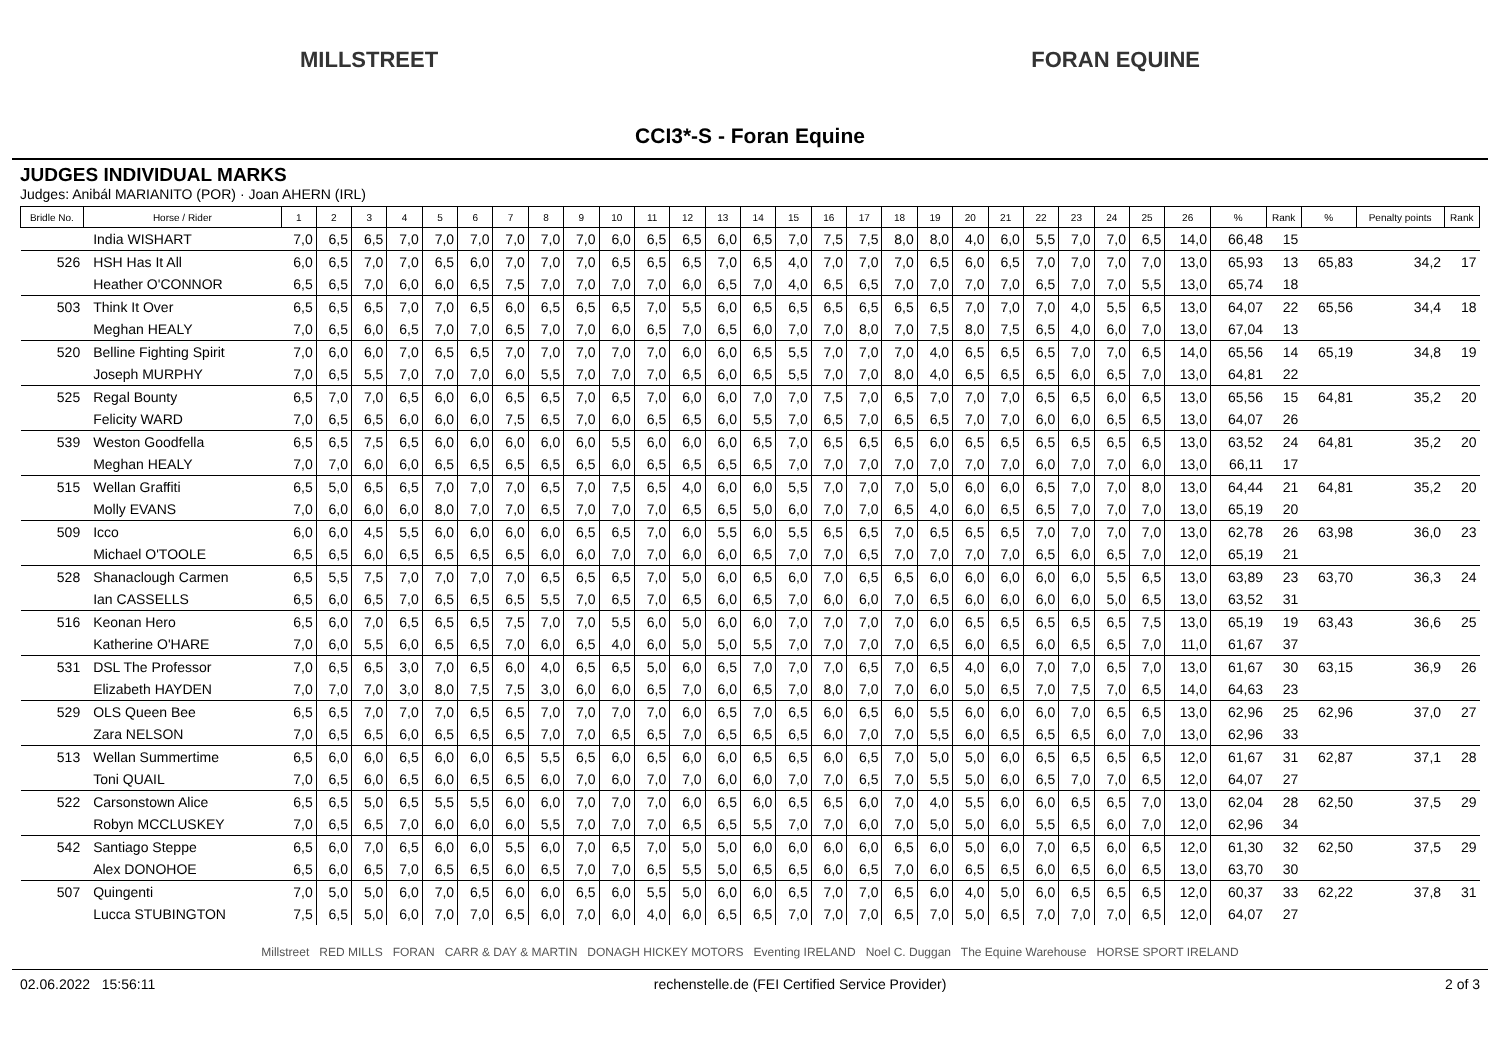MILLSTREET FORAN EQUINE
CCI3*-S - Foran Equine
JUDGES INDIVIDUAL MARKS
Judges: Anibál MARIANITO (POR) · Joan AHERN (IRL)
| Bridle No. | Horse / Rider | 1 | 2 | 3 | 4 | 5 | 6 | 7 | 8 | 9 | 10 | 11 | 12 | 13 | 14 | 15 | 16 | 17 | 18 | 19 | 20 | 21 | 22 | 23 | 24 | 25 | 26 | % | Rank | % | Penalty points | Rank |
| --- | --- | --- | --- | --- | --- | --- | --- | --- | --- | --- | --- | --- | --- | --- | --- | --- | --- | --- | --- | --- | --- | --- | --- | --- | --- | --- | --- | --- | --- | --- | --- | --- |
| | India WISHART | 7,0 | 6,5 | 6,5 | 7,0 | 7,0 | 7,0 | 7,0 | 7,0 | 7,0 | 6,0 | 6,5 | 6,5 | 6,0 | 6,5 | 7,0 | 7,5 | 7,5 | 8,0 | 8,0 | 4,0 | 6,0 | 5,5 | 7,0 | 7,0 | 6,5 | 14,0 | 66,48 | 15 | | | |
| 526 | HSH Has It All | 6,0 | 6,5 | 7,0 | 7,0 | 6,5 | 6,0 | 7,0 | 7,0 | 7,0 | 6,5 | 6,5 | 6,5 | 7,0 | 6,5 | 4,0 | 7,0 | 7,0 | 7,0 | 6,5 | 6,0 | 6,5 | 7,0 | 7,0 | 7,0 | 7,0 | 13,0 | 65,93 | 13 | 65,83 | 34,2 | 17 |
| | Heather O'CONNOR | 6,5 | 6,5 | 7,0 | 6,0 | 6,0 | 6,5 | 7,5 | 7,0 | 7,0 | 7,0 | 7,0 | 6,0 | 6,5 | 7,0 | 4,0 | 6,5 | 6,5 | 7,0 | 7,0 | 7,0 | 7,0 | 6,5 | 7,0 | 7,0 | 5,5 | 13,0 | 65,74 | 18 | | | |
| 503 | Think It Over | 6,5 | 6,5 | 6,5 | 7,0 | 7,0 | 6,5 | 6,0 | 6,5 | 6,5 | 6,5 | 7,0 | 5,5 | 6,0 | 6,5 | 6,5 | 6,5 | 6,5 | 6,5 | 6,5 | 7,0 | 7,0 | 7,0 | 4,0 | 5,5 | 6,5 | 13,0 | 64,07 | 22 | 65,56 | 34,4 | 18 |
| | Meghan HEALY | 7,0 | 6,5 | 6,0 | 6,5 | 7,0 | 7,0 | 6,5 | 7,0 | 7,0 | 6,0 | 6,5 | 7,0 | 6,5 | 6,0 | 7,0 | 7,0 | 8,0 | 7,0 | 7,5 | 8,0 | 7,5 | 6,5 | 4,0 | 6,0 | 7,0 | 13,0 | 67,04 | 13 | | | |
| 520 | Belline Fighting Spirit | 7,0 | 6,0 | 6,0 | 7,0 | 6,5 | 6,5 | 7,0 | 7,0 | 7,0 | 7,0 | 7,0 | 6,0 | 6,0 | 6,5 | 5,5 | 7,0 | 7,0 | 7,0 | 4,0 | 6,5 | 6,5 | 6,5 | 7,0 | 7,0 | 6,5 | 14,0 | 65,56 | 14 | 65,19 | 34,8 | 19 |
| | Joseph MURPHY | 7,0 | 6,5 | 5,5 | 7,0 | 7,0 | 7,0 | 6,0 | 5,5 | 7,0 | 7,0 | 7,0 | 6,5 | 6,0 | 6,5 | 5,5 | 7,0 | 7,0 | 8,0 | 4,0 | 6,5 | 6,5 | 6,5 | 6,0 | 6,5 | 7,0 | 13,0 | 64,81 | 22 | | | |
| 525 | Regal Bounty | 6,5 | 7,0 | 7,0 | 6,5 | 6,0 | 6,0 | 6,5 | 6,5 | 7,0 | 6,5 | 7,0 | 6,0 | 6,0 | 7,0 | 7,0 | 7,5 | 7,0 | 6,5 | 7,0 | 7,0 | 7,0 | 6,5 | 6,5 | 6,0 | 6,5 | 13,0 | 65,56 | 15 | 64,81 | 35,2 | 20 |
| | Felicity WARD | 7,0 | 6,5 | 6,5 | 6,0 | 6,0 | 6,0 | 7,5 | 6,5 | 7,0 | 6,0 | 6,5 | 6,5 | 6,0 | 5,5 | 7,0 | 6,5 | 7,0 | 6,5 | 6,5 | 7,0 | 7,0 | 6,0 | 6,0 | 6,5 | 6,5 | 13,0 | 64,07 | 26 | | | |
| 539 | Weston Goodfella | 6,5 | 6,5 | 7,5 | 6,5 | 6,0 | 6,0 | 6,0 | 6,0 | 6,0 | 5,5 | 6,0 | 6,0 | 6,0 | 6,5 | 7,0 | 6,5 | 6,5 | 6,5 | 6,0 | 6,5 | 6,5 | 6,5 | 6,5 | 6,5 | 6,5 | 13,0 | 63,52 | 24 | 64,81 | 35,2 | 20 |
| | Meghan HEALY | 7,0 | 7,0 | 6,0 | 6,0 | 6,5 | 6,5 | 6,5 | 6,5 | 6,5 | 6,0 | 6,5 | 6,5 | 6,5 | 6,5 | 7,0 | 7,0 | 7,0 | 7,0 | 7,0 | 7,0 | 7,0 | 6,0 | 7,0 | 7,0 | 6,0 | 13,0 | 66,11 | 17 | | | |
| 515 | Wellan Graffiti | 6,5 | 5,0 | 6,5 | 6,5 | 7,0 | 7,0 | 7,0 | 6,5 | 7,0 | 7,5 | 6,5 | 4,0 | 6,0 | 6,0 | 5,5 | 7,0 | 7,0 | 7,0 | 5,0 | 6,0 | 6,0 | 6,5 | 7,0 | 7,0 | 8,0 | 13,0 | 64,44 | 21 | 64,81 | 35,2 | 20 |
| | Molly EVANS | 7,0 | 6,0 | 6,0 | 6,0 | 8,0 | 7,0 | 7,0 | 6,5 | 7,0 | 7,0 | 7,0 | 6,5 | 6,5 | 5,0 | 6,0 | 7,0 | 7,0 | 6,5 | 4,0 | 6,0 | 6,5 | 6,5 | 7,0 | 7,0 | 7,0 | 13,0 | 65,19 | 20 | | | |
| 509 | Icco | 6,0 | 6,0 | 4,5 | 5,5 | 6,0 | 6,0 | 6,0 | 6,0 | 6,5 | 6,5 | 7,0 | 6,0 | 5,5 | 6,0 | 5,5 | 6,5 | 6,5 | 7,0 | 6,5 | 6,5 | 6,5 | 7,0 | 7,0 | 7,0 | 7,0 | 13,0 | 62,78 | 26 | 63,98 | 36,0 | 23 |
| | Michael O'TOOLE | 6,5 | 6,5 | 6,0 | 6,5 | 6,5 | 6,5 | 6,5 | 6,0 | 6,0 | 7,0 | 7,0 | 6,0 | 6,0 | 6,5 | 7,0 | 7,0 | 6,5 | 7,0 | 7,0 | 7,0 | 7,0 | 6,5 | 6,0 | 6,5 | 7,0 | 12,0 | 65,19 | 21 | | | |
| 528 | Shanaclough Carmen | 6,5 | 5,5 | 7,5 | 7,0 | 7,0 | 7,0 | 7,0 | 6,5 | 6,5 | 6,5 | 7,0 | 5,0 | 6,0 | 6,5 | 6,0 | 7,0 | 6,5 | 6,5 | 6,0 | 6,0 | 6,0 | 6,0 | 6,0 | 5,5 | 6,5 | 13,0 | 63,89 | 23 | 63,70 | 36,3 | 24 |
| | Ian CASSELLS | 6,5 | 6,0 | 6,5 | 7,0 | 6,5 | 6,5 | 6,5 | 5,5 | 7,0 | 6,5 | 7,0 | 6,5 | 6,0 | 6,5 | 7,0 | 6,0 | 6,0 | 7,0 | 6,5 | 6,0 | 6,0 | 6,0 | 6,0 | 5,0 | 6,5 | 13,0 | 63,52 | 31 | | | |
| 516 | Keonan Hero | 6,5 | 6,0 | 7,0 | 6,5 | 6,5 | 6,5 | 7,5 | 7,0 | 7,0 | 5,5 | 6,0 | 5,0 | 6,0 | 6,0 | 7,0 | 7,0 | 7,0 | 7,0 | 6,0 | 6,5 | 6,5 | 6,5 | 6,5 | 6,5 | 7,5 | 13,0 | 65,19 | 19 | 63,43 | 36,6 | 25 |
| | Katherine O'HARE | 7,0 | 6,0 | 5,5 | 6,0 | 6,5 | 6,5 | 7,0 | 6,0 | 6,5 | 4,0 | 6,0 | 5,0 | 5,0 | 5,5 | 7,0 | 7,0 | 7,0 | 7,0 | 6,5 | 6,0 | 6,5 | 6,0 | 6,5 | 6,5 | 7,0 | 11,0 | 61,67 | 37 | | | |
| 531 | DSL The Professor | 7,0 | 6,5 | 6,5 | 3,0 | 7,0 | 6,5 | 6,0 | 4,0 | 6,5 | 6,5 | 5,0 | 6,0 | 6,5 | 7,0 | 7,0 | 7,0 | 6,5 | 7,0 | 6,5 | 4,0 | 6,0 | 7,0 | 7,0 | 6,5 | 7,0 | 13,0 | 61,67 | 30 | 63,15 | 36,9 | 26 |
| | Elizabeth HAYDEN | 7,0 | 7,0 | 7,0 | 3,0 | 8,0 | 7,5 | 7,5 | 3,0 | 6,0 | 6,0 | 6,5 | 7,0 | 6,0 | 6,5 | 7,0 | 8,0 | 7,0 | 7,0 | 6,0 | 5,0 | 6,5 | 7,0 | 7,5 | 7,0 | 6,5 | 14,0 | 64,63 | 23 | | | |
| 529 | OLS Queen Bee | 6,5 | 6,5 | 7,0 | 7,0 | 7,0 | 6,5 | 6,5 | 7,0 | 7,0 | 7,0 | 7,0 | 6,0 | 6,5 | 7,0 | 6,5 | 6,0 | 6,5 | 6,0 | 5,5 | 6,0 | 6,0 | 6,0 | 7,0 | 6,5 | 6,5 | 13,0 | 62,96 | 25 | 62,96 | 37,0 | 27 |
| | Zara NELSON | 7,0 | 6,5 | 6,5 | 6,0 | 6,5 | 6,5 | 6,5 | 7,0 | 7,0 | 6,5 | 6,5 | 7,0 | 6,5 | 6,5 | 6,5 | 6,0 | 7,0 | 7,0 | 5,5 | 6,0 | 6,5 | 6,5 | 6,5 | 6,0 | 7,0 | 13,0 | 62,96 | 33 | | | |
| 513 | Wellan Summertime | 6,5 | 6,0 | 6,0 | 6,5 | 6,0 | 6,0 | 6,5 | 5,5 | 6,5 | 6,0 | 6,5 | 6,0 | 6,0 | 6,5 | 6,5 | 6,0 | 6,5 | 7,0 | 5,0 | 5,0 | 6,0 | 6,5 | 6,5 | 6,5 | 6,5 | 12,0 | 61,67 | 31 | 62,87 | 37,1 | 28 |
| | Toni QUAIL | 7,0 | 6,5 | 6,0 | 6,5 | 6,0 | 6,5 | 6,5 | 6,0 | 7,0 | 6,0 | 7,0 | 7,0 | 6,0 | 6,0 | 7,0 | 7,0 | 6,5 | 7,0 | 5,5 | 5,0 | 6,0 | 6,5 | 7,0 | 7,0 | 6,5 | 12,0 | 64,07 | 27 | | | |
| 522 | Carsonstown Alice | 6,5 | 6,5 | 5,0 | 6,5 | 5,5 | 5,5 | 6,0 | 6,0 | 7,0 | 7,0 | 7,0 | 6,0 | 6,5 | 6,0 | 6,5 | 6,5 | 6,0 | 7,0 | 4,0 | 5,5 | 6,0 | 6,0 | 6,5 | 6,5 | 7,0 | 13,0 | 62,04 | 28 | 62,50 | 37,5 | 29 |
| | Robyn MCCLUSKEY | 7,0 | 6,5 | 6,5 | 7,0 | 6,0 | 6,0 | 6,0 | 5,5 | 7,0 | 7,0 | 7,0 | 6,5 | 6,5 | 5,5 | 7,0 | 7,0 | 6,0 | 7,0 | 5,0 | 5,0 | 6,0 | 5,5 | 6,5 | 6,0 | 7,0 | 12,0 | 62,96 | 34 | | | |
| 542 | Santiago Steppe | 6,5 | 6,0 | 7,0 | 6,5 | 6,0 | 6,0 | 5,5 | 6,0 | 7,0 | 6,5 | 7,0 | 5,0 | 5,0 | 6,0 | 6,0 | 6,0 | 6,0 | 6,5 | 6,0 | 5,0 | 6,0 | 7,0 | 6,5 | 6,0 | 6,5 | 12,0 | 61,30 | 32 | 62,50 | 37,5 | 29 |
| | Alex DONOHOE | 6,5 | 6,0 | 6,5 | 7,0 | 6,5 | 6,5 | 6,0 | 6,5 | 7,0 | 7,0 | 6,5 | 5,5 | 5,0 | 6,5 | 6,5 | 6,0 | 6,5 | 7,0 | 6,0 | 6,5 | 6,5 | 6,0 | 6,5 | 6,0 | 6,5 | 13,0 | 63,70 | 30 | | | |
| 507 | Quingenti | 7,0 | 5,0 | 5,0 | 6,0 | 7,0 | 6,5 | 6,0 | 6,0 | 6,5 | 6,0 | 5,5 | 5,0 | 6,0 | 6,0 | 6,5 | 7,0 | 7,0 | 6,5 | 6,0 | 4,0 | 5,0 | 6,0 | 6,5 | 6,5 | 6,5 | 12,0 | 60,37 | 33 | 62,22 | 37,8 | 31 |
| | Lucca STUBINGTON | 7,5 | 6,5 | 5,0 | 6,0 | 7,0 | 7,0 | 6,5 | 6,0 | 7,0 | 6,0 | 4,0 | 6,0 | 6,5 | 6,5 | 7,0 | 7,0 | 7,0 | 6,5 | 7,0 | 5,0 | 6,5 | 7,0 | 7,0 | 7,0 | 6,5 | 12,0 | 64,07 | 27 | | | |
Millstreet RED MILLS FORAN CARR & DAY & MARTIN DONAGH HICKEY MOTORS Eventing IRELAND Noel C. Duggan The Equine Warehouse HORSE SPORT IRELAND
02.06.2022 15:56:11 rechenstelle.de (FEI Certified Service Provider) 2 of 3